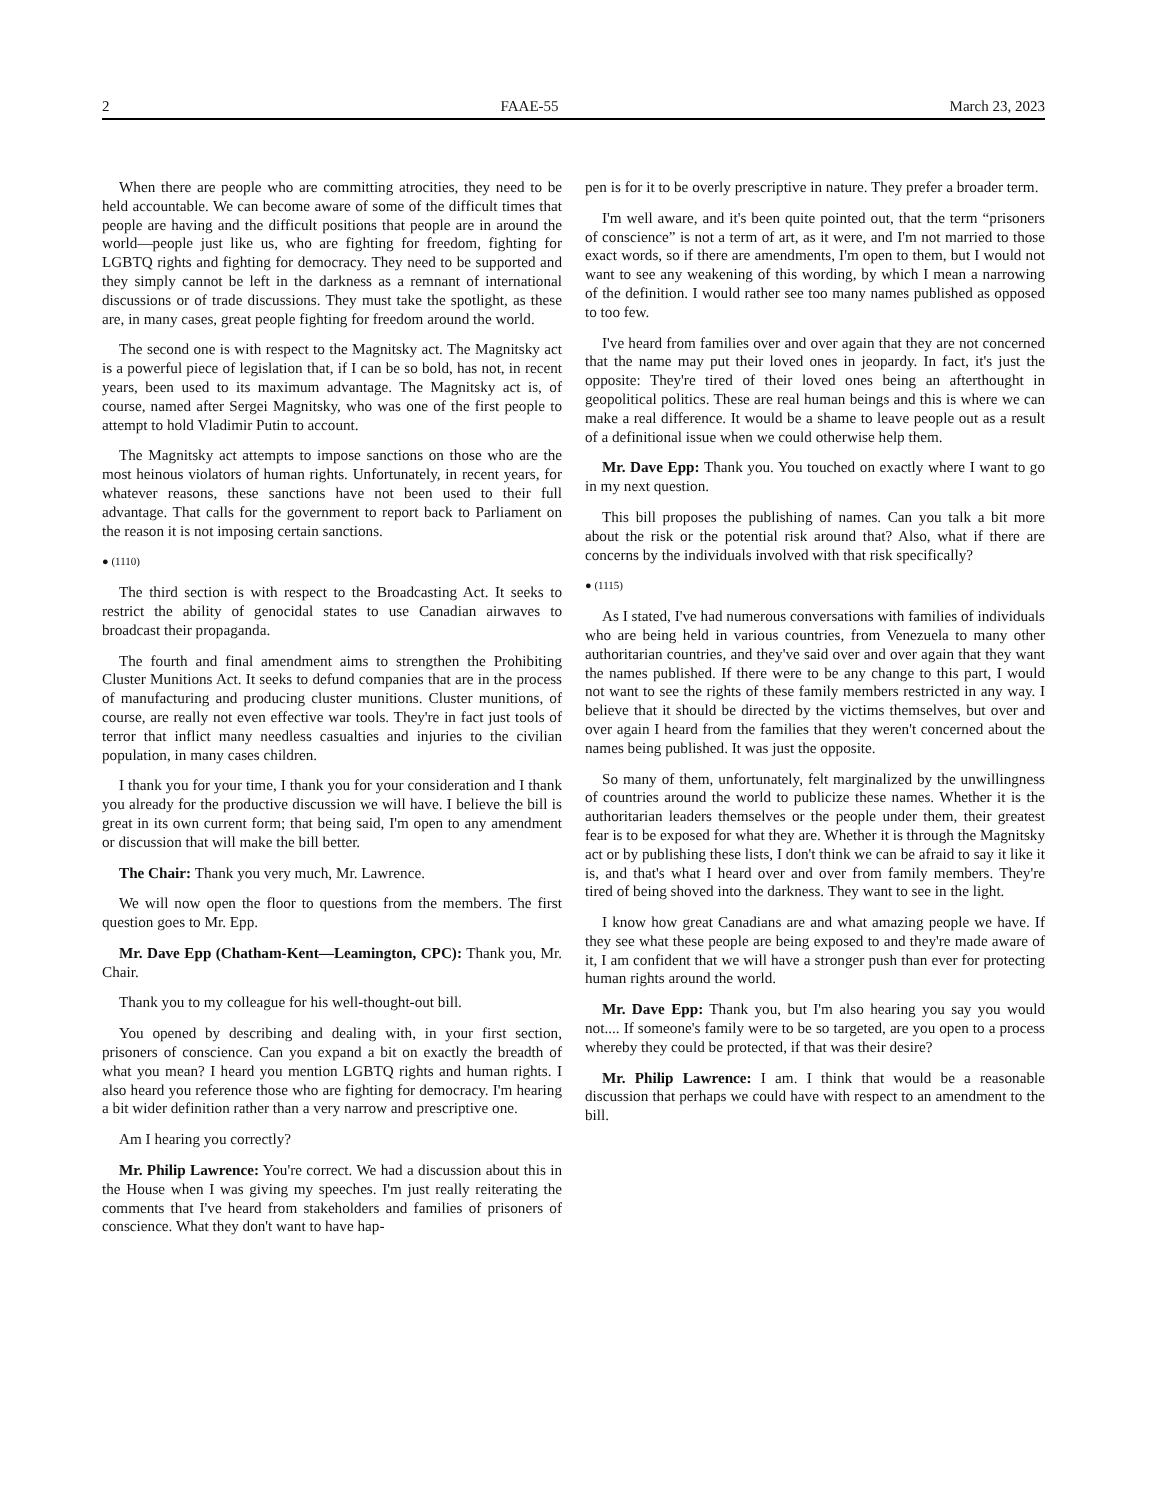2 FAAE-55 March 23, 2023
When there are people who are committing atrocities, they need to be held accountable. We can become aware of some of the difficult times that people are having and the difficult positions that people are in around the world—people just like us, who are fighting for freedom, fighting for LGBTQ rights and fighting for democracy. They need to be supported and they simply cannot be left in the darkness as a remnant of international discussions or of trade discussions. They must take the spotlight, as these are, in many cases, great people fighting for freedom around the world.
The second one is with respect to the Magnitsky act. The Magnitsky act is a powerful piece of legislation that, if I can be so bold, has not, in recent years, been used to its maximum advantage. The Magnitsky act is, of course, named after Sergei Magnitsky, who was one of the first people to attempt to hold Vladimir Putin to account.
The Magnitsky act attempts to impose sanctions on those who are the most heinous violators of human rights. Unfortunately, in recent years, for whatever reasons, these sanctions have not been used to their full advantage. That calls for the government to report back to Parliament on the reason it is not imposing certain sanctions.
● (1110)
The third section is with respect to the Broadcasting Act. It seeks to restrict the ability of genocidal states to use Canadian airwaves to broadcast their propaganda.
The fourth and final amendment aims to strengthen the Prohibiting Cluster Munitions Act. It seeks to defund companies that are in the process of manufacturing and producing cluster munitions. Cluster munitions, of course, are really not even effective war tools. They're in fact just tools of terror that inflict many needless casualties and injuries to the civilian population, in many cases children.
I thank you for your time, I thank you for your consideration and I thank you already for the productive discussion we will have. I believe the bill is great in its own current form; that being said, I'm open to any amendment or discussion that will make the bill better.
The Chair: Thank you very much, Mr. Lawrence.
We will now open the floor to questions from the members. The first question goes to Mr. Epp.
Mr. Dave Epp (Chatham-Kent—Leamington, CPC): Thank you, Mr. Chair.
Thank you to my colleague for his well-thought-out bill.
You opened by describing and dealing with, in your first section, prisoners of conscience. Can you expand a bit on exactly the breadth of what you mean? I heard you mention LGBTQ rights and human rights. I also heard you reference those who are fighting for democracy. I'm hearing a bit wider definition rather than a very narrow and prescriptive one.
Am I hearing you correctly?
Mr. Philip Lawrence: You're correct. We had a discussion about this in the House when I was giving my speeches. I'm just really reiterating the comments that I've heard from stakeholders and families of prisoners of conscience. What they don't want to have hap-
pen is for it to be overly prescriptive in nature. They prefer a broader term.
I'm well aware, and it's been quite pointed out, that the term “prisoners of conscience” is not a term of art, as it were, and I'm not married to those exact words, so if there are amendments, I'm open to them, but I would not want to see any weakening of this wording, by which I mean a narrowing of the definition. I would rather see too many names published as opposed to too few.
I've heard from families over and over again that they are not concerned that the name may put their loved ones in jeopardy. In fact, it's just the opposite: They're tired of their loved ones being an afterthought in geopolitical politics. These are real human beings and this is where we can make a real difference. It would be a shame to leave people out as a result of a definitional issue when we could otherwise help them.
Mr. Dave Epp: Thank you. You touched on exactly where I want to go in my next question.
This bill proposes the publishing of names. Can you talk a bit more about the risk or the potential risk around that? Also, what if there are concerns by the individuals involved with that risk specifically?
● (1115)
As I stated, I've had numerous conversations with families of individuals who are being held in various countries, from Venezuela to many other authoritarian countries, and they've said over and over again that they want the names published. If there were to be any change to this part, I would not want to see the rights of these family members restricted in any way. I believe that it should be directed by the victims themselves, but over and over again I heard from the families that they weren't concerned about the names being published. It was just the opposite.
So many of them, unfortunately, felt marginalized by the unwillingness of countries around the world to publicize these names. Whether it is the authoritarian leaders themselves or the people under them, their greatest fear is to be exposed for what they are. Whether it is through the Magnitsky act or by publishing these lists, I don't think we can be afraid to say it like it is, and that's what I heard over and over from family members. They're tired of being shoved into the darkness. They want to see in the light.
I know how great Canadians are and what amazing people we have. If they see what these people are being exposed to and they're made aware of it, I am confident that we will have a stronger push than ever for protecting human rights around the world.
Mr. Dave Epp: Thank you, but I'm also hearing you say you would not.... If someone's family were to be so targeted, are you open to a process whereby they could be protected, if that was their desire?
Mr. Philip Lawrence: I am. I think that would be a reasonable discussion that perhaps we could have with respect to an amendment to the bill.